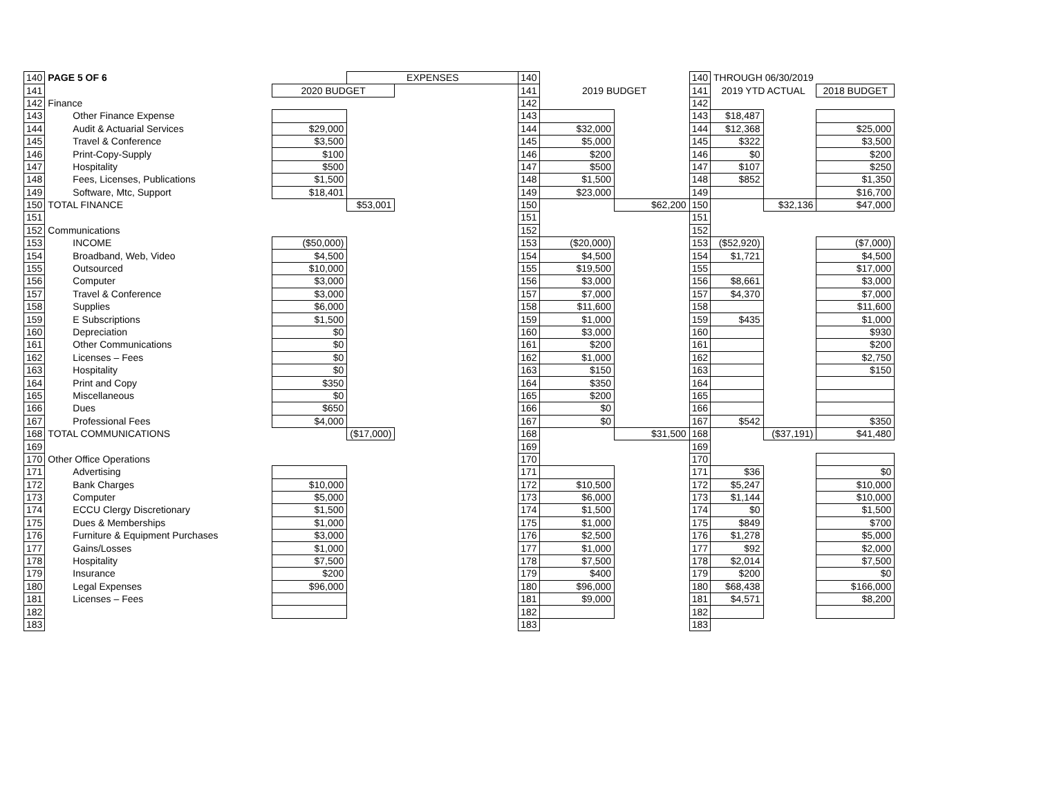| 140 | PAGE 5 OF 6 | | EXPENSES | | 140 | | | 140 | THROUGH 06/30/2019 | | |
| 141 | | 2020 BUDGET | | | 141 | 2019 BUDGET | | 141 | 2019 YTD ACTUAL | | 2018 BUDGET |
| 142 | Finance | | | | 142 | | | 142 | | | |
| 143 | Other Finance Expense | | | | 143 | | | 143 | $18,487 | | |
| 144 | Audit & Actuarial Services | $29,000 | | | 144 | $32,000 | | 144 | $12,368 | | $25,000 |
| 145 | Travel & Conference | $3,500 | | | 145 | $5,000 | | 145 | $322 | | $3,500 |
| 146 | Print-Copy-Supply | $100 | | | 146 | $200 | | 146 | $0 | | $200 |
| 147 | Hospitality | $500 | | | 147 | $500 | | 147 | $107 | | $250 |
| 148 | Fees, Licenses, Publications | $1,500 | | | 148 | $1,500 | | 148 | $852 | | $1,350 |
| 149 | Software, Mtc, Support | $18,401 | | | 149 | $23,000 | | 149 | | | $16,700 |
| 150 | TOTAL FINANCE | | $53,001 | | 150 | | $62,200 | 150 | | $32,136 | $47,000 |
| 151 | | | | | 151 | | | 151 | | | |
| 152 | Communications | | | | 152 | | | 152 | | | |
| 153 | INCOME | ($50,000) | | | 153 | ($20,000) | | 153 | ($52,920) | | ($7,000) |
| 154 | Broadband, Web, Video | $4,500 | | | 154 | $4,500 | | 154 | $1,721 | | $4,500 |
| 155 | Outsourced | $10,000 | | | 155 | $19,500 | | 155 | | | $17,000 |
| 156 | Computer | $3,000 | | | 156 | $3,000 | | 156 | $8,661 | | $3,000 |
| 157 | Travel & Conference | $3,000 | | | 157 | $7,000 | | 157 | $4,370 | | $7,000 |
| 158 | Supplies | $6,000 | | | 158 | $11,600 | | 158 | | | $11,600 |
| 159 | E Subscriptions | $1,500 | | | 159 | $1,000 | | 159 | $435 | | $1,000 |
| 160 | Depreciation | $0 | | | 160 | $3,000 | | 160 | | | $930 |
| 161 | Other Communications | $0 | | | 161 | $200 | | 161 | | | $200 |
| 162 | Licenses – Fees | $0 | | | 162 | $1,000 | | 162 | | | $2,750 |
| 163 | Hospitality | $0 | | | 163 | $150 | | 163 | | | $150 |
| 164 | Print and Copy | $350 | | | 164 | $350 | | 164 | | | |
| 165 | Miscellaneous | $0 | | | 165 | $200 | | 165 | | | |
| 166 | Dues | $650 | | | 166 | $0 | | 166 | | | |
| 167 | Professional Fees | $4,000 | | | 167 | $0 | | 167 | $542 | | $350 |
| 168 | TOTAL COMMUNICATIONS | | ($17,000) | | 168 | | $31,500 | 168 | | ($37,191) | $41,480 |
| 169 | | | | | 169 | | | 169 | | | |
| 170 | Other Office Operations | | | | 170 | | | 170 | | | |
| 171 | Advertising | | | | 171 | | | 171 | $36 | | $0 |
| 172 | Bank Charges | $10,000 | | | 172 | $10,500 | | 172 | $5,247 | | $10,000 |
| 173 | Computer | $5,000 | | | 173 | $6,000 | | 173 | $1,144 | | $10,000 |
| 174 | ECCU Clergy Discretionary | $1,500 | | | 174 | $1,500 | | 174 | $0 | | $1,500 |
| 175 | Dues & Memberships | $1,000 | | | 175 | $1,000 | | 175 | $849 | | $700 |
| 176 | Furniture & Equipment Purchases | $3,000 | | | 176 | $2,500 | | 176 | $1,278 | | $5,000 |
| 177 | Gains/Losses | $1,000 | | | 177 | $1,000 | | 177 | $92 | | $2,000 |
| 178 | Hospitality | $7,500 | | | 178 | $7,500 | | 178 | $2,014 | | $7,500 |
| 179 | Insurance | $200 | | | 179 | $400 | | 179 | $200 | | $0 |
| 180 | Legal Expenses | $96,000 | | | 180 | $96,000 | | 180 | $68,438 | | $166,000 |
| 181 | Licenses – Fees | | | | 181 | $9,000 | | 181 | $4,571 | | $8,200 |
| 182 | | | | | 182 | | | 182 | | | |
| 183 | | | | | 183 | | | 183 | | | |